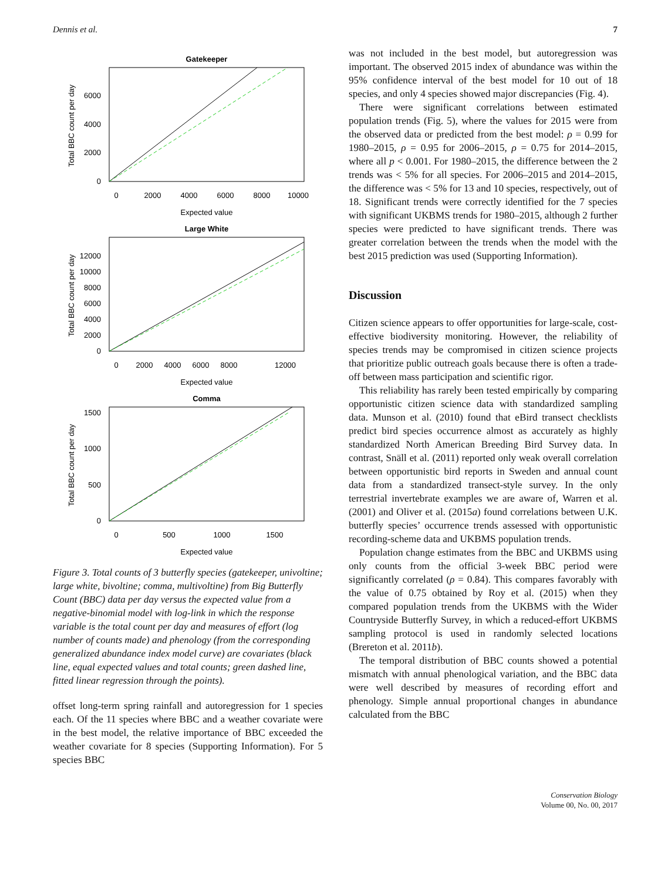Dennis et al. 7
Gatekeeper
0
2000
4000
6000
8000
10000
Expected value
0
2000
4000
6000
Total BBC count per day
Large White
0
2000
4000
6000
8000
12000
Expected value
0
2000
4000
6000
8000
10000
12000
Total BBC count per day
Comma
0
500
1000
1500
Expected value
0
500
1000
1500
Total BBC count per day
Figure 3. Total counts of 3 butterfly species (gatekeeper, univoltine; large white, bivoltine; comma, multivoltine) from Big Butterfly Count (BBC) data per day versus the expected value from a negative-binomial model with log-link in which the response variable is the total count per day and measures of effort (log number of counts made) and phenology (from the corresponding generalized abundance index model curve) are covariates (black line, equal expected values and total counts; green dashed line, fitted linear regression through the points).
offset long-term spring rainfall and autoregression for 1 species each. Of the 11 species where BBC and a weather covariate were in the best model, the relative importance of BBC exceeded the weather covariate for 8 species (Supporting Information). For 5 species BBC
was not included in the best model, but autoregression was important. The observed 2015 index of abundance was within the 95% confidence interval of the best model for 10 out of 18 species, and only 4 species showed major discrepancies (Fig. 4).
There were significant correlations between estimated population trends (Fig. 5), where the values for 2015 were from the observed data or predicted from the best model: ρ = 0.99 for 1980–2015, ρ = 0.95 for 2006–2015, ρ = 0.75 for 2014–2015, where all p < 0.001. For 1980–2015, the difference between the 2 trends was < 5% for all species. For 2006–2015 and 2014–2015, the difference was < 5% for 13 and 10 species, respectively, out of 18. Significant trends were correctly identified for the 7 species with significant UKBMS trends for 1980–2015, although 2 further species were predicted to have significant trends. There was greater correlation between the trends when the model with the best 2015 prediction was used (Supporting Information).
Discussion
Citizen science appears to offer opportunities for large-scale, cost-effective biodiversity monitoring. However, the reliability of species trends may be compromised in citizen science projects that prioritize public outreach goals because there is often a trade-off between mass participation and scientific rigor.
This reliability has rarely been tested empirically by comparing opportunistic citizen science data with standardized sampling data. Munson et al. (2010) found that eBird transect checklists predict bird species occurrence almost as accurately as highly standardized North American Breeding Bird Survey data. In contrast, Snäll et al. (2011) reported only weak overall correlation between opportunistic bird reports in Sweden and annual count data from a standardized transect-style survey. In the only terrestrial invertebrate examples we are aware of, Warren et al. (2001) and Oliver et al. (2015a) found correlations between U.K. butterfly species’ occurrence trends assessed with opportunistic recording-scheme data and UKBMS population trends.
Population change estimates from the BBC and UKBMS using only counts from the official 3-week BBC period were significantly correlated (ρ = 0.84). This compares favorably with the value of 0.75 obtained by Roy et al. (2015) when they compared population trends from the UKBMS with the Wider Countryside Butterfly Survey, in which a reduced-effort UKBMS sampling protocol is used in randomly selected locations (Brereton et al. 2011b).
The temporal distribution of BBC counts showed a potential mismatch with annual phenological variation, and the BBC data were well described by measures of recording effort and phenology. Simple annual proportional changes in abundance calculated from the BBC
Conservation Biology
Volume 00, No. 00, 2017